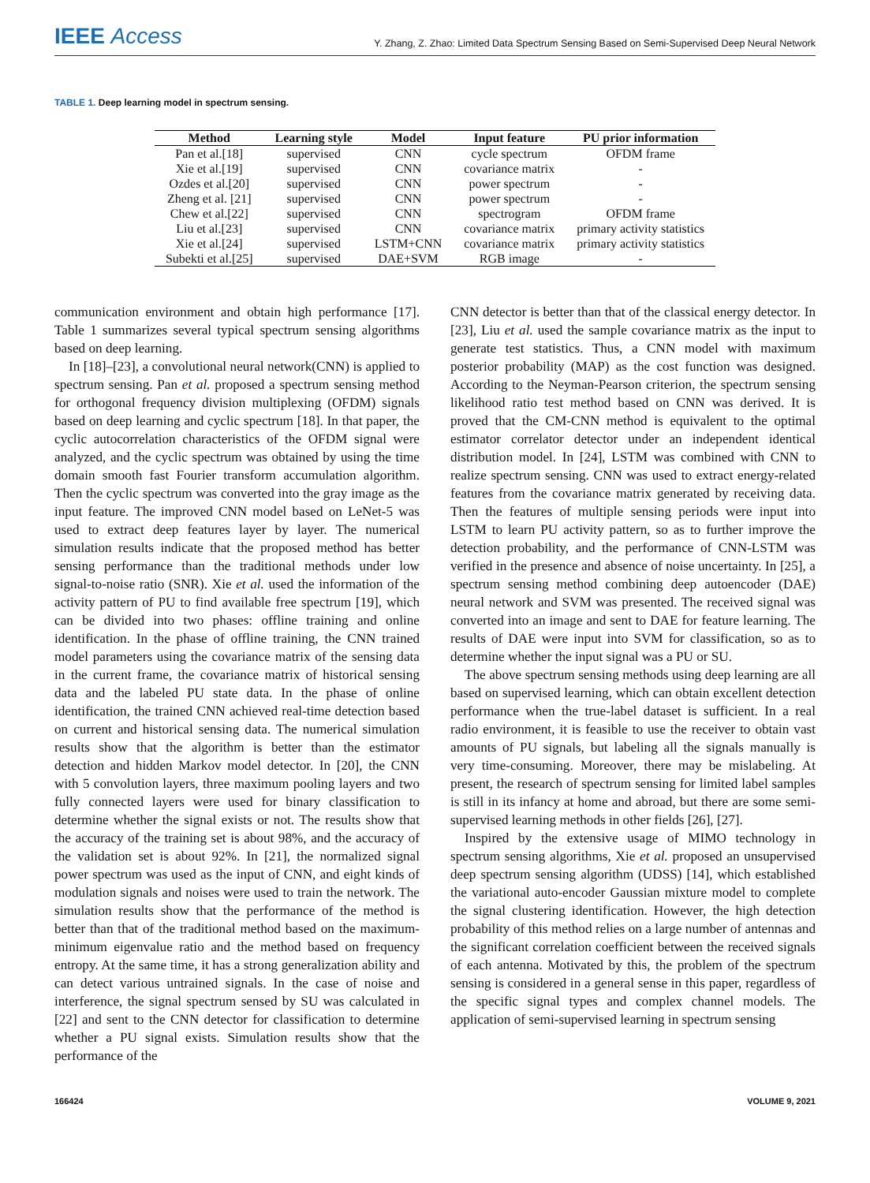IEEE Access
Y. Zhang, Z. Zhao: Limited Data Spectrum Sensing Based on Semi-Supervised Deep Neural Network
TABLE 1. Deep learning model in spectrum sensing.
| Method | Learning style | Model | Input feature | PU prior information |
| --- | --- | --- | --- | --- |
| Pan et al.[18] | supervised | CNN | cycle spectrum | OFDM frame |
| Xie et al.[19] | supervised | CNN | covariance matrix | - |
| Ozdes et al.[20] | supervised | CNN | power spectrum | - |
| Zheng et al. [21] | supervised | CNN | power spectrum | - |
| Chew et al.[22] | supervised | CNN | spectrogram | OFDM frame |
| Liu et al.[23] | supervised | CNN | covariance matrix | primary activity statistics |
| Xie et al.[24] | supervised | LSTM+CNN | covariance matrix | primary activity statistics |
| Subekti et al.[25] | supervised | DAE+SVM | RGB image | - |
communication environment and obtain high performance [17]. Table 1 summarizes several typical spectrum sensing algorithms based on deep learning.
In [18]–[23], a convolutional neural network(CNN) is applied to spectrum sensing. Pan et al. proposed a spectrum sensing method for orthogonal frequency division multiplexing (OFDM) signals based on deep learning and cyclic spectrum [18]. In that paper, the cyclic autocorrelation characteristics of the OFDM signal were analyzed, and the cyclic spectrum was obtained by using the time domain smooth fast Fourier transform accumulation algorithm. Then the cyclic spectrum was converted into the gray image as the input feature. The improved CNN model based on LeNet-5 was used to extract deep features layer by layer. The numerical simulation results indicate that the proposed method has better sensing performance than the traditional methods under low signal-to-noise ratio (SNR). Xie et al. used the information of the activity pattern of PU to find available free spectrum [19], which can be divided into two phases: offline training and online identification. In the phase of offline training, the CNN trained model parameters using the covariance matrix of the sensing data in the current frame, the covariance matrix of historical sensing data and the labeled PU state data. In the phase of online identification, the trained CNN achieved real-time detection based on current and historical sensing data. The numerical simulation results show that the algorithm is better than the estimator detection and hidden Markov model detector. In [20], the CNN with 5 convolution layers, three maximum pooling layers and two fully connected layers were used for binary classification to determine whether the signal exists or not. The results show that the accuracy of the training set is about 98%, and the accuracy of the validation set is about 92%. In [21], the normalized signal power spectrum was used as the input of CNN, and eight kinds of modulation signals and noises were used to train the network. The simulation results show that the performance of the method is better than that of the traditional method based on the maximum-minimum eigenvalue ratio and the method based on frequency entropy. At the same time, it has a strong generalization ability and can detect various untrained signals. In the case of noise and interference, the signal spectrum sensed by SU was calculated in [22] and sent to the CNN detector for classification to determine whether a PU signal exists. Simulation results show that the performance of the
CNN detector is better than that of the classical energy detector. In [23], Liu et al. used the sample covariance matrix as the input to generate test statistics. Thus, a CNN model with maximum posterior probability (MAP) as the cost function was designed. According to the Neyman-Pearson criterion, the spectrum sensing likelihood ratio test method based on CNN was derived. It is proved that the CM-CNN method is equivalent to the optimal estimator correlator detector under an independent identical distribution model. In [24], LSTM was combined with CNN to realize spectrum sensing. CNN was used to extract energy-related features from the covariance matrix generated by receiving data. Then the features of multiple sensing periods were input into LSTM to learn PU activity pattern, so as to further improve the detection probability, and the performance of CNN-LSTM was verified in the presence and absence of noise uncertainty. In [25], a spectrum sensing method combining deep autoencoder (DAE) neural network and SVM was presented. The received signal was converted into an image and sent to DAE for feature learning. The results of DAE were input into SVM for classification, so as to determine whether the input signal was a PU or SU.
The above spectrum sensing methods using deep learning are all based on supervised learning, which can obtain excellent detection performance when the true-label dataset is sufficient. In a real radio environment, it is feasible to use the receiver to obtain vast amounts of PU signals, but labeling all the signals manually is very time-consuming. Moreover, there may be mislabeling. At present, the research of spectrum sensing for limited label samples is still in its infancy at home and abroad, but there are some semi-supervised learning methods in other fields [26], [27].
Inspired by the extensive usage of MIMO technology in spectrum sensing algorithms, Xie et al. proposed an unsupervised deep spectrum sensing algorithm (UDSS) [14], which established the variational auto-encoder Gaussian mixture model to complete the signal clustering identification. However, the high detection probability of this method relies on a large number of antennas and the significant correlation coefficient between the received signals of each antenna. Motivated by this, the problem of the spectrum sensing is considered in a general sense in this paper, regardless of the specific signal types and complex channel models. The application of semi-supervised learning in spectrum sensing
166424 VOLUME 9, 2021